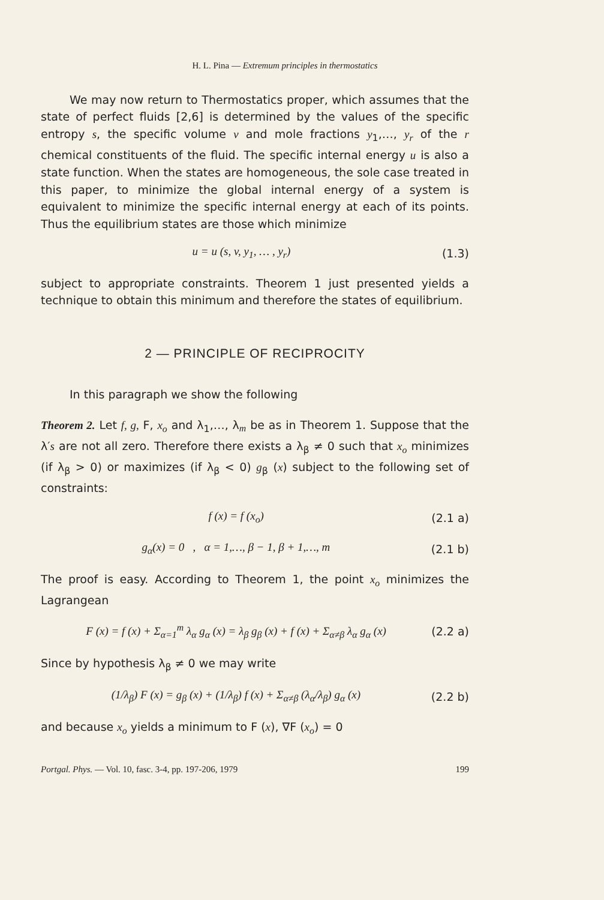H. L. Pina — Extremum principles in thermostatics
We may now return to Thermostatics proper, which assumes that the state of perfect fluids [2,6] is determined by the values of the specific entropy s, the specific volume v and mole fractions y<sub>1</sub>,…, y<sub>r</sub> of the r chemical constituents of the fluid. The specific internal energy u is also a state function. When the states are homogeneous, the sole case treated in this paper, to minimize the global internal energy of a system is equivalent to minimize the specific internal energy at each of its points. Thus the equilibrium states are those which minimize
u = u (s, v, y<sub>1</sub>, … , y<sub>r</sub>) (1.3)
subject to appropriate constraints. Theorem 1 just presented yields a technique to obtain this minimum and therefore the states of equilibrium.
2 — PRINCIPLE OF RECIPROCITY
In this paragraph we show the following
Theorem 2. Let f, g, F, x<sub>o</sub> and λ<sub>1</sub>,…, λ<sub>m</sub> be as in Theorem 1. Suppose that the λ′s are not all zero. Therefore there exists a λ<sub>β</sub> ≠ 0 such that x<sub>o</sub> minimizes (if λ<sub>β</sub> > 0) or maximizes (if λ<sub>β</sub> < 0) g<sub>β</sub> (x) subject to the following set of constraints:
f (x) = f (x<sub>o</sub>) (2.1 a)
g<sub>α</sub>(x) = 0 , α = 1,…, β − 1, β + 1,…, m (2.1 b)
The proof is easy. According to Theorem 1, the point x<sub>o</sub> minimizes the Lagrangean
F (x) = f (x) + Σ<sub>α=1</sub><sup>m</sup> λ<sub>α</sub> g<sub>α</sub> (x) = λ<sub>β</sub> g<sub>β</sub> (x) + f (x) + Σ<sub>α≠β</sub> λ<sub>α</sub> g<sub>α</sub> (x) (2.2 a)
Since by hypothesis λ<sub>β</sub> ≠ 0 we may write
(1/λ<sub>β</sub>) F (x) = g<sub>β</sub> (x) + (1/λ<sub>β</sub>) f (x) + Σ<sub>α≠β</sub> (λ<sub>α</sub>/λ<sub>β</sub>) g<sub>α</sub> (x) (2.2 b)
and because x<sub>o</sub> yields a minimum to F (x), ∇F (x<sub>o</sub>) = 0
Portgal. Phys. — Vol. 10, fasc. 3-4, pp. 197-206, 1979 199